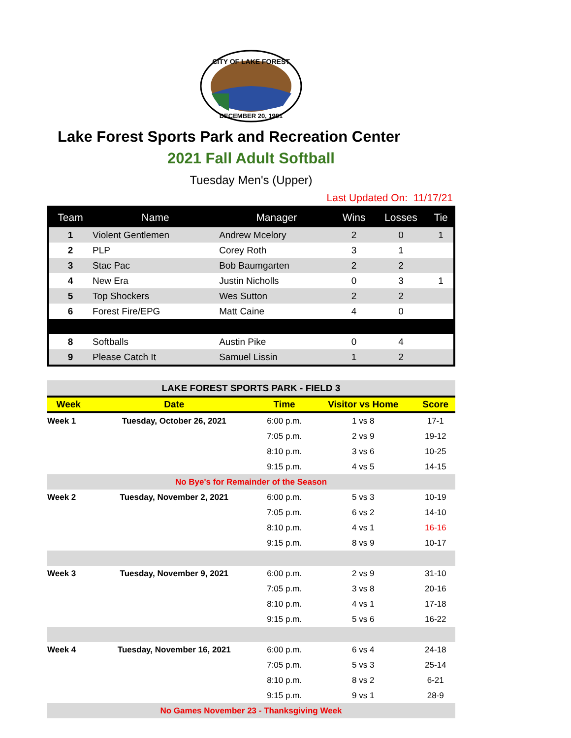CITY OF LAKE FOREST
DECEMBER 20, 1991
Lake Forest Sports Park and Recreation Center
2021 Fall Adult Softball
Tuesday Men's (Upper)
Last Updated On: 11/17/21
| Team | Name | Manager | Wins | Losses | Tie |
| --- | --- | --- | --- | --- | --- |
| 1 | Violent Gentlemen | Andrew Mcelory | 2 | 0 | 1 |
| 2 | PLP | Corey Roth | 3 | 1 | |
| 3 | Stac Pac | Bob Baumgarten | 2 | 2 | |
| 4 | New Era | Justin Nicholls | 0 | 3 | 1 |
| 5 | Top Shockers | Wes Sutton | 2 | 2 | |
| 6 | Forest Fire/EPG | Matt Caine | 4 | 0 | |
| 8 | Softballs | Austin Pike | 0 | 4 | |
| 9 | Please Catch It | Samuel Lissin | 1 | 2 | |
| LAKE FOREST SPORTS PARK - FIELD 3 | | | | |
| Week | Date | Time | Visitor vs Home | Score |
| Week 1 | Tuesday, October 26, 2021 | 6:00 p.m. | 1 vs 8 | 17-1 |
| | | 7:05 p.m. | 2 vs 9 | 19-12 |
| | | 8:10 p.m. | 3 vs 6 | 10-25 |
| | | 9:15 p.m. | 4 vs 5 | 14-15 |
| No Bye's for Remainder of the Season | | | | |
| Week 2 | Tuesday, November 2, 2021 | 6:00 p.m. | 5 vs 3 | 10-19 |
| | | 7:05 p.m. | 6 vs 2 | 14-10 |
| | | 8:10 p.m. | 4 vs 1 | 16-16 |
| | | 9:15 p.m. | 8 vs 9 | 10-17 |
| Week 3 | Tuesday, November 9, 2021 | 6:00 p.m. | 2 vs 9 | 31-10 |
| | | 7:05 p.m. | 3 vs 8 | 20-16 |
| | | 8:10 p.m. | 4 vs 1 | 17-18 |
| | | 9:15 p.m. | 5 vs 6 | 16-22 |
| Week 4 | Tuesday, November 16, 2021 | 6:00 p.m. | 6 vs 4 | 24-18 |
| | | 7:05 p.m. | 5 vs 3 | 25-14 |
| | | 8:10 p.m. | 8 vs 2 | 6-21 |
| | | 9:15 p.m. | 9 vs 1 | 28-9 |
| No Games November 23 - Thanksgiving Week | | | | |